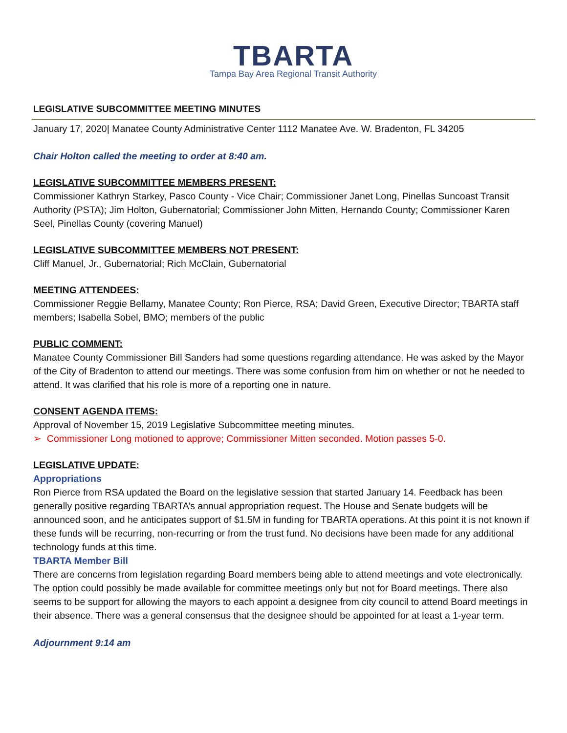TBARTA
Tampa Bay Area Regional Transit Authority
LEGISLATIVE SUBCOMMITTEE MEETING MINUTES
January 17, 2020| Manatee County Administrative Center 1112 Manatee Ave. W. Bradenton, FL 34205
Chair Holton called the meeting to order at 8:40 am.
LEGISLATIVE SUBCOMMITTEE MEMBERS PRESENT:
Commissioner Kathryn Starkey, Pasco County - Vice Chair; Commissioner Janet Long, Pinellas Suncoast Transit Authority (PSTA); Jim Holton, Gubernatorial; Commissioner John Mitten, Hernando County; Commissioner Karen Seel, Pinellas County (covering Manuel)
LEGISLATIVE SUBCOMMITTEE MEMBERS NOT PRESENT:
Cliff Manuel, Jr., Gubernatorial; Rich McClain, Gubernatorial
MEETING ATTENDEES:
Commissioner Reggie Bellamy, Manatee County; Ron Pierce, RSA; David Green, Executive Director; TBARTA staff members; Isabella Sobel, BMO; members of the public
PUBLIC COMMENT:
Manatee County Commissioner Bill Sanders had some questions regarding attendance. He was asked by the Mayor of the City of Bradenton to attend our meetings. There was some confusion from him on whether or not he needed to attend. It was clarified that his role is more of a reporting one in nature.
CONSENT AGENDA ITEMS:
Approval of November 15, 2019 Legislative Subcommittee meeting minutes.
➢ Commissioner Long motioned to approve; Commissioner Mitten seconded. Motion passes 5-0.
LEGISLATIVE UPDATE:
Appropriations
Ron Pierce from RSA updated the Board on the legislative session that started January 14. Feedback has been generally positive regarding TBARTA’s annual appropriation request. The House and Senate budgets will be announced soon, and he anticipates support of $1.5M in funding for TBARTA operations. At this point it is not known if these funds will be recurring, non-recurring or from the trust fund. No decisions have been made for any additional technology funds at this time.
TBARTA Member Bill
There are concerns from legislation regarding Board members being able to attend meetings and vote electronically. The option could possibly be made available for committee meetings only but not for Board meetings. There also seems to be support for allowing the mayors to each appoint a designee from city council to attend Board meetings in their absence. There was a general consensus that the designee should be appointed for at least a 1-year term.
Adjournment 9:14 am